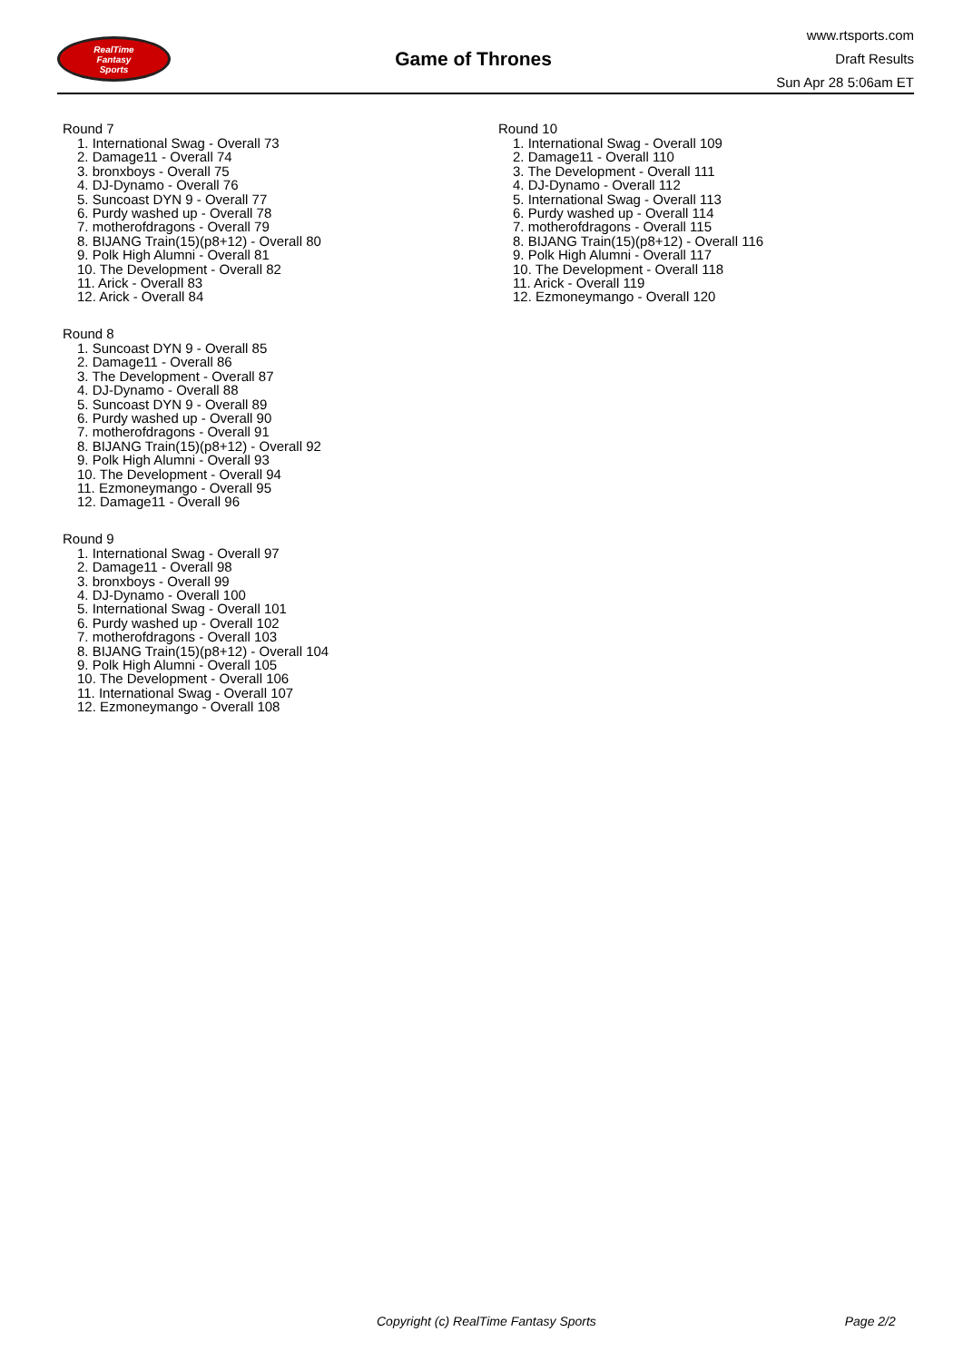RealTime
Fantasy
Sports
Game of Thrones
www.rtsports.com
Draft Results
Sun Apr 28 5:06am ET
Round 7
1. International Swag - Overall 73
2. Damage11 - Overall 74
3. bronxboys - Overall 75
4. DJ-Dynamo - Overall 76
5. Suncoast DYN 9 - Overall 77
6. Purdy washed up - Overall 78
7. motherofdragons - Overall 79
8. BIJANG Train(15)(p8+12) - Overall 80
9. Polk High Alumni - Overall 81
10. The Development - Overall 82
11. Arick - Overall 83
12. Arick - Overall 84
Round 8
1. Suncoast DYN 9 - Overall 85
2. Damage11 - Overall 86
3. The Development - Overall 87
4. DJ-Dynamo - Overall 88
5. Suncoast DYN 9 - Overall 89
6. Purdy washed up - Overall 90
7. motherofdragons - Overall 91
8. BIJANG Train(15)(p8+12) - Overall 92
9. Polk High Alumni - Overall 93
10. The Development - Overall 94
11. Ezmoneymango - Overall 95
12. Damage11 - Overall 96
Round 9
1. International Swag - Overall 97
2. Damage11 - Overall 98
3. bronxboys - Overall 99
4. DJ-Dynamo - Overall 100
5. International Swag - Overall 101
6. Purdy washed up - Overall 102
7. motherofdragons - Overall 103
8. BIJANG Train(15)(p8+12) - Overall 104
9. Polk High Alumni - Overall 105
10. The Development - Overall 106
11. International Swag - Overall 107
12. Ezmoneymango - Overall 108
Round 10
1. International Swag - Overall 109
2. Damage11 - Overall 110
3. The Development - Overall 111
4. DJ-Dynamo - Overall 112
5. International Swag - Overall 113
6. Purdy washed up - Overall 114
7. motherofdragons - Overall 115
8. BIJANG Train(15)(p8+12) - Overall 116
9. Polk High Alumni - Overall 117
10. The Development - Overall 118
11. Arick - Overall 119
12. Ezmoneymango - Overall 120
Copyright (c) RealTime Fantasy Sports Page 2/2